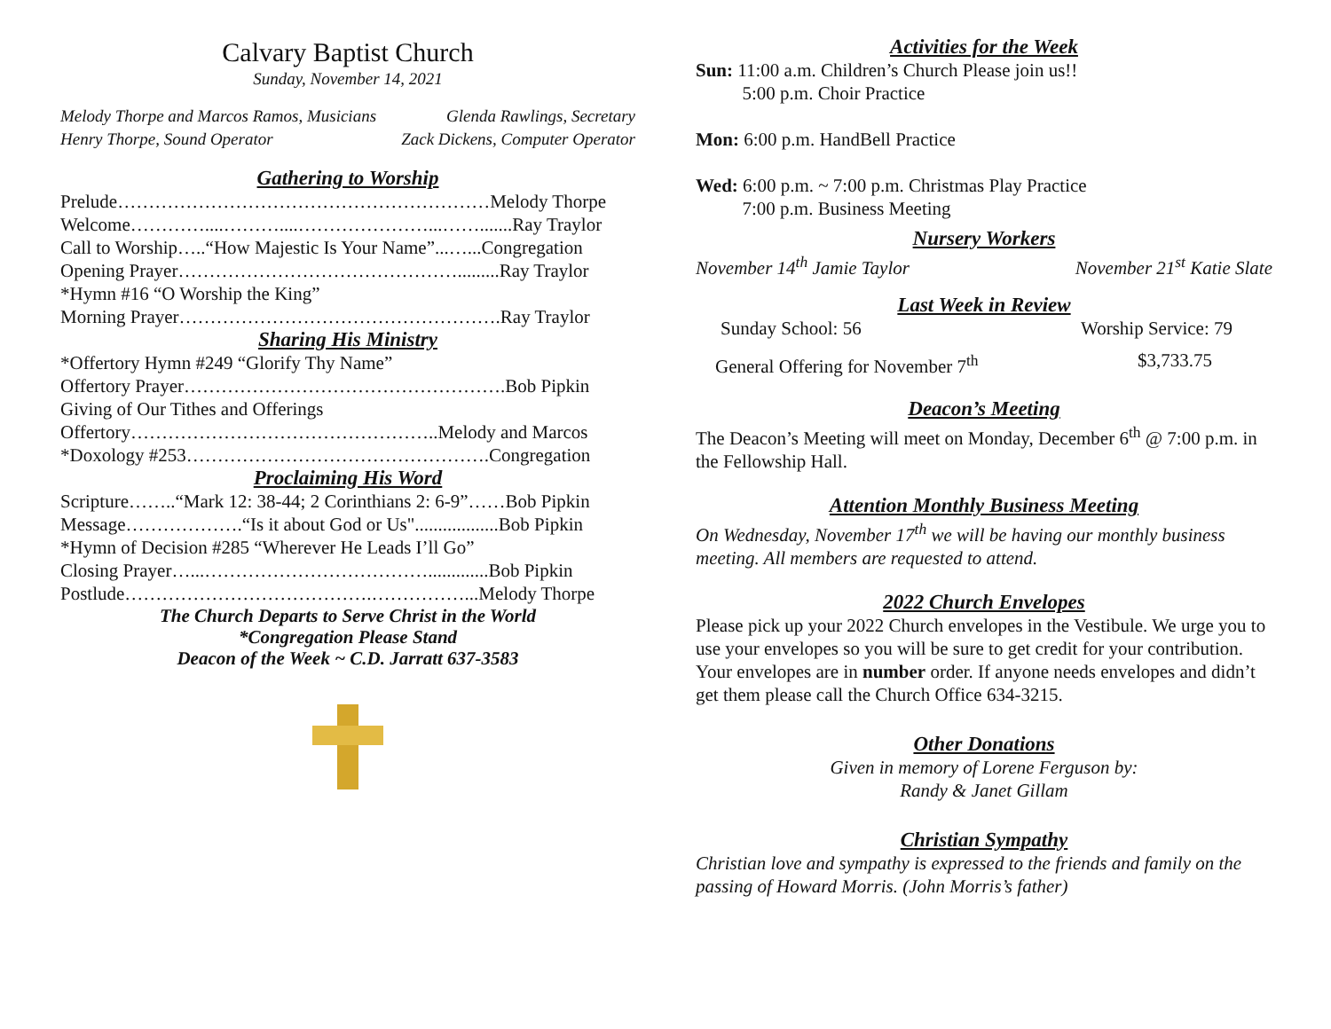Calvary Baptist Church
Sunday, November 14, 2021
Melody Thorpe and Marcos Ramos, Musicians Glenda Rawlings, Secretary
Henry Thorpe, Sound Operator Zack Dickens, Computer Operator
Gathering to Worship
Prelude……………………………………………………Melody Thorpe
Welcome…………....………....…………………...…….......Ray Traylor
Call to Worship…..“How Majestic Is Your Name”...…...Congregation
Opening Prayer……………………………………….........Ray Traylor
*Hymn #16 “O Worship the King”
Morning Prayer…………………………………………….Ray Traylor
Sharing His Ministry
*Offertory Hymn #249 “Glorify Thy Name”
Offertory Prayer…………………………………………….Bob Pipkin
Giving of Our Tithes and Offerings
Offertory…………………………………………..Melody and Marcos
*Doxology #253………………………………………….Congregation
Proclaiming His Word
Scripture……..“Mark 12: 38-44; 2 Corinthians 2: 6-9”……Bob Pipkin
Message……………….“Is it about God or Us"..................Bob Pipkin
*Hymn of Decision #285 “Wherever He Leads I’ll Go”
Closing Prayer…...……………………………….............Bob Pipkin
Postlude………………………………….……………...Melody Thorpe
The Church Departs to Serve Christ in the World
*Congregation Please Stand
Deacon of the Week ~ C.D. Jarratt 637-3583
Activities for the Week
Sun: 11:00 a.m. Children’s Church Please join us!!
5:00 p.m. Choir Practice
Mon: 6:00 p.m. HandBell Practice
Wed: 6:00 p.m. ~ 7:00 p.m. Christmas Play Practice
7:00 p.m. Business Meeting
Nursery Workers
November 14<sup>th</sup> Jamie Taylor November 21<sup>st</sup> Katie Slate
Last Week in Review
Sunday School: 56 Worship Service: 79
General Offering for November 7<sup>th</sup> $3,733.75
Deacon’s Meeting
The Deacon’s Meeting will meet on Monday, December 6<sup>th</sup> @ 7:00 p.m. in the Fellowship Hall.
Attention Monthly Business Meeting
On Wednesday, November 17<sup>th</sup> we will be having our monthly business meeting. All members are requested to attend.
2022 Church Envelopes
Please pick up your 2022 Church envelopes in the Vestibule. We urge you to use your envelopes so you will be sure to get credit for your contribution. Your envelopes are in number order. If anyone needs envelopes and didn’t get them please call the Church Office 634-3215.
Other Donations
Given in memory of Lorene Ferguson by:
Randy & Janet Gillam
Christian Sympathy
Christian love and sympathy is expressed to the friends and family on the passing of Howard Morris. (John Morris’s father)